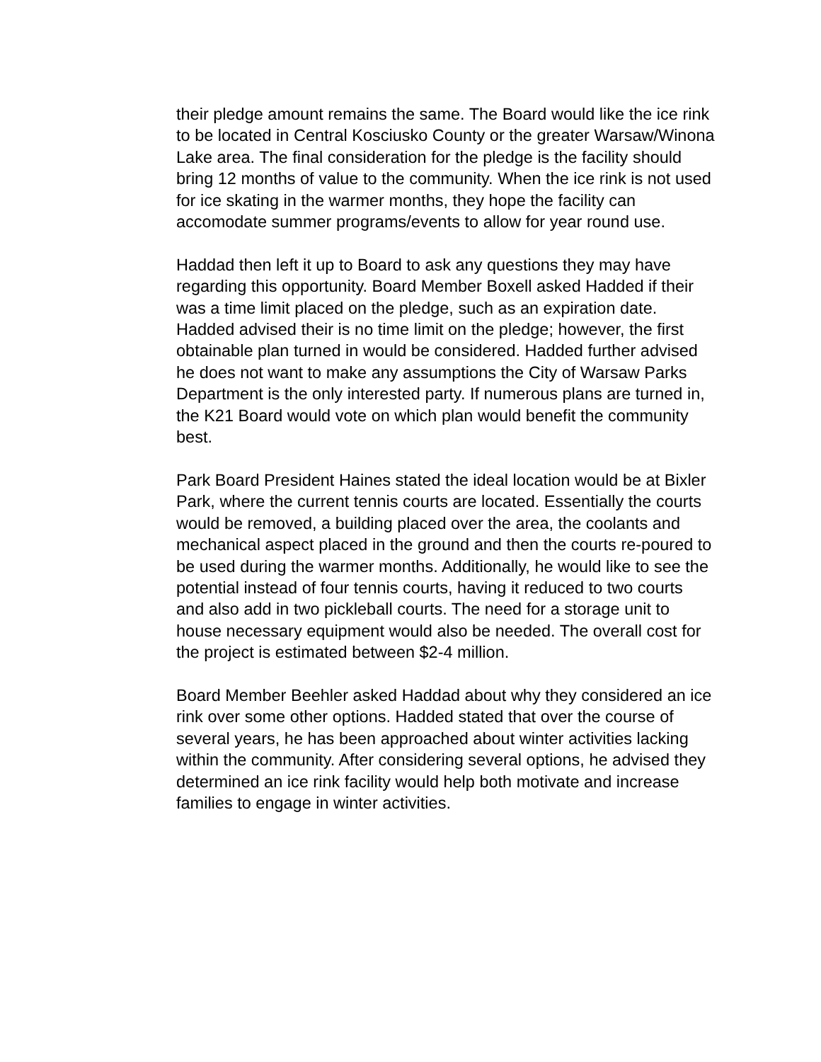their pledge amount remains the same. The Board would like the ice rink to be located in Central Kosciusko County or the greater Warsaw/Winona Lake area. The final consideration for the pledge is the facility should bring 12 months of value to the community. When the ice rink is not used for ice skating in the warmer months, they hope the facility can accomodate summer programs/events to allow for year round use.
Haddad then left it up to Board to ask any questions they may have regarding this opportunity. Board Member Boxell asked Hadded if their was a time limit placed on the pledge, such as an expiration date. Hadded advised their is no time limit on the pledge; however, the first obtainable plan turned in would be considered. Hadded further advised he does not want to make any assumptions the City of Warsaw Parks Department is the only interested party. If numerous plans are turned in, the K21 Board would vote on which plan would benefit the community best.
Park Board President Haines stated the ideal location would be at Bixler Park, where the current tennis courts are located. Essentially the courts would be removed, a building placed over the area, the coolants and mechanical aspect placed in the ground and then the courts re-poured to be used during the warmer months. Additionally, he would like to see the potential instead of four tennis courts, having it reduced to two courts and also add in two pickleball courts. The need for a storage unit to house necessary equipment would also be needed. The overall cost for the project is estimated between $2-4 million.
Board Member Beehler asked Haddad about why they considered an ice rink over some other options. Hadded stated that over the course of several years, he has been approached about winter activities lacking within the community. After considering several options, he advised they determined an ice rink facility would help both motivate and increase families to engage in winter activities.